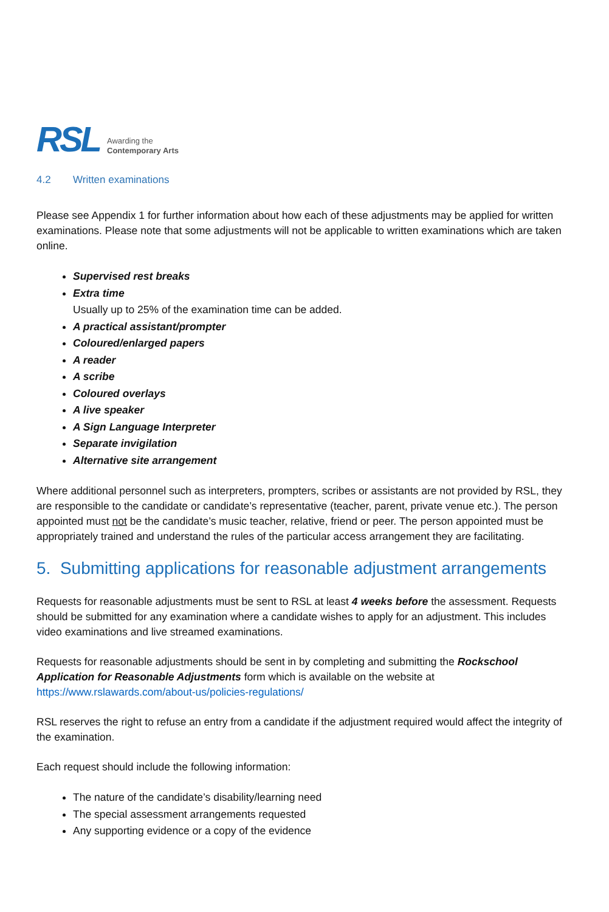RSL
Awarding the
Contemporary Arts
4.2 Written examinations
Please see Appendix 1 for further information about how each of these adjustments may be applied for written examinations. Please note that some adjustments will not be applicable to written examinations which are taken online.
Supervised rest breaks
Extra time
Usually up to 25% of the examination time can be added.
A practical assistant/prompter
Coloured/enlarged papers
A reader
A scribe
Coloured overlays
A live speaker
A Sign Language Interpreter
Separate invigilation
Alternative site arrangement
Where additional personnel such as interpreters, prompters, scribes or assistants are not provided by RSL, they are responsible to the candidate or candidate’s representative (teacher, parent, private venue etc.). The person appointed must not be the candidate’s music teacher, relative, friend or peer. The person appointed must be appropriately trained and understand the rules of the particular access arrangement they are facilitating.
5. Submitting applications for reasonable adjustment arrangements
Requests for reasonable adjustments must be sent to RSL at least 4 weeks before the assessment. Requests should be submitted for any examination where a candidate wishes to apply for an adjustment. This includes video examinations and live streamed examinations.
Requests for reasonable adjustments should be sent in by completing and submitting the Rockschool Application for Reasonable Adjustments form which is available on the website at https://www.rslawards.com/about-us/policies-regulations/
RSL reserves the right to refuse an entry from a candidate if the adjustment required would affect the integrity of the examination.
Each request should include the following information:
The nature of the candidate’s disability/learning need
The special assessment arrangements requested
Any supporting evidence or a copy of the evidence